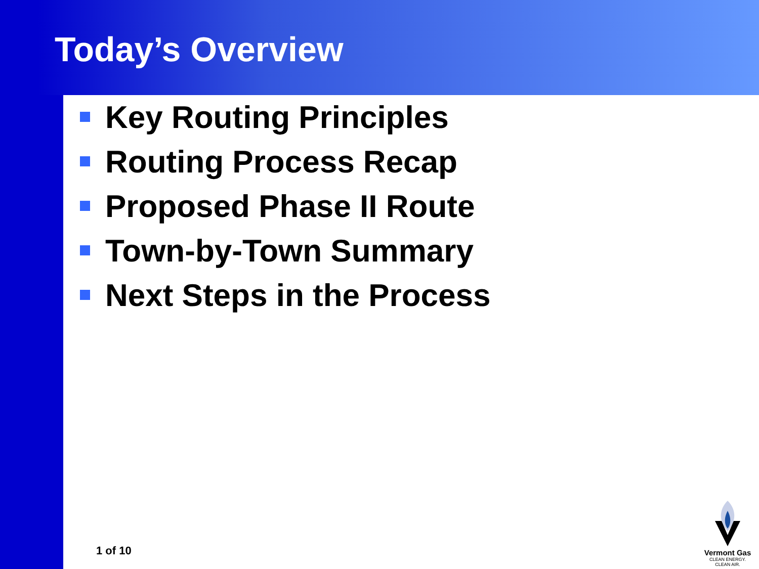Today’s Overview
Key Routing Principles
Routing Process Recap
Proposed Phase II Route
Town-by-Town Summary
Next Steps in the Process
1 of 10
Vermont Gas
CLEAN ENERGY.
CLEAN AIR.